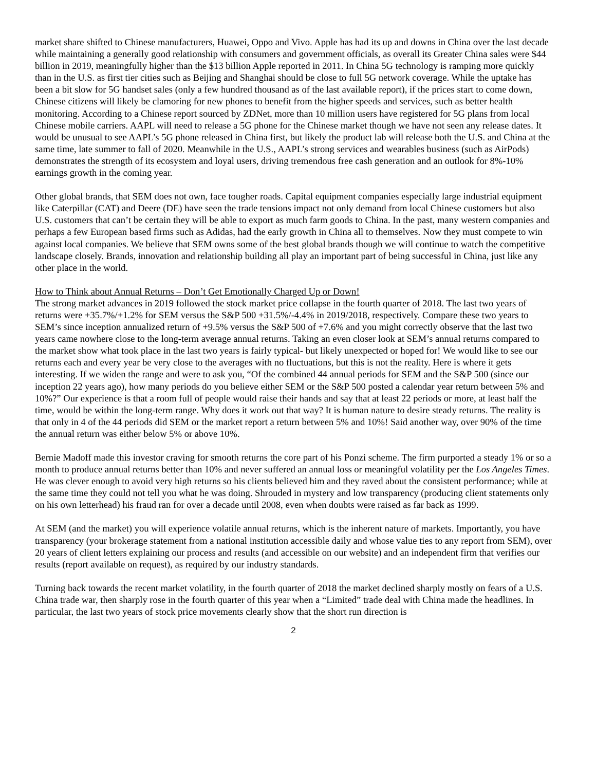market share shifted to Chinese manufacturers, Huawei, Oppo and Vivo. Apple has had its up and downs in China over the last decade while maintaining a generally good relationship with consumers and government officials, as overall its Greater China sales were $44 billion in 2019, meaningfully higher than the $13 billion Apple reported in 2011. In China 5G technology is ramping more quickly than in the U.S. as first tier cities such as Beijing and Shanghai should be close to full 5G network coverage. While the uptake has been a bit slow for 5G handset sales (only a few hundred thousand as of the last available report), if the prices start to come down, Chinese citizens will likely be clamoring for new phones to benefit from the higher speeds and services, such as better health monitoring. According to a Chinese report sourced by ZDNet, more than 10 million users have registered for 5G plans from local Chinese mobile carriers. AAPL will need to release a 5G phone for the Chinese market though we have not seen any release dates. It would be unusual to see AAPL’s 5G phone released in China first, but likely the product lab will release both the U.S. and China at the same time, late summer to fall of 2020. Meanwhile in the U.S., AAPL’s strong services and wearables business (such as AirPods) demonstrates the strength of its ecosystem and loyal users, driving tremendous free cash generation and an outlook for 8%-10% earnings growth in the coming year.
Other global brands, that SEM does not own, face tougher roads. Capital equipment companies especially large industrial equipment like Caterpillar (CAT) and Deere (DE) have seen the trade tensions impact not only demand from local Chinese customers but also U.S. customers that can’t be certain they will be able to export as much farm goods to China. In the past, many western companies and perhaps a few European based firms such as Adidas, had the early growth in China all to themselves. Now they must compete to win against local companies. We believe that SEM owns some of the best global brands though we will continue to watch the competitive landscape closely. Brands, innovation and relationship building all play an important part of being successful in China, just like any other place in the world.
How to Think about Annual Returns – Don’t Get Emotionally Charged Up or Down!
The strong market advances in 2019 followed the stock market price collapse in the fourth quarter of 2018. The last two years of returns were +35.7%/+1.2% for SEM versus the S&P 500 +31.5%/-4.4% in 2019/2018, respectively. Compare these two years to SEM’s since inception annualized return of +9.5% versus the S&P 500 of +7.6% and you might correctly observe that the last two years came nowhere close to the long-term average annual returns. Taking an even closer look at SEM’s annual returns compared to the market show what took place in the last two years is fairly typical- but likely unexpected or hoped for! We would like to see our returns each and every year be very close to the averages with no fluctuations, but this is not the reality. Here is where it gets interesting. If we widen the range and were to ask you, “Of the combined 44 annual periods for SEM and the S&P 500 (since our inception 22 years ago), how many periods do you believe either SEM or the S&P 500 posted a calendar year return between 5% and 10%?” Our experience is that a room full of people would raise their hands and say that at least 22 periods or more, at least half the time, would be within the long-term range. Why does it work out that way? It is human nature to desire steady returns. The reality is that only in 4 of the 44 periods did SEM or the market report a return between 5% and 10%! Said another way, over 90% of the time the annual return was either below 5% or above 10%.
Bernie Madoff made this investor craving for smooth returns the core part of his Ponzi scheme. The firm purported a steady 1% or so a month to produce annual returns better than 10% and never suffered an annual loss or meaningful volatility per the Los Angeles Times. He was clever enough to avoid very high returns so his clients believed him and they raved about the consistent performance; while at the same time they could not tell you what he was doing. Shrouded in mystery and low transparency (producing client statements only on his own letterhead) his fraud ran for over a decade until 2008, even when doubts were raised as far back as 1999.
At SEM (and the market) you will experience volatile annual returns, which is the inherent nature of markets. Importantly, you have transparency (your brokerage statement from a national institution accessible daily and whose value ties to any report from SEM), over 20 years of client letters explaining our process and results (and accessible on our website) and an independent firm that verifies our results (report available on request), as required by our industry standards.
Turning back towards the recent market volatility, in the fourth quarter of 2018 the market declined sharply mostly on fears of a U.S. China trade war, then sharply rose in the fourth quarter of this year when a “Limited” trade deal with China made the headlines. In particular, the last two years of stock price movements clearly show that the short run direction is
2